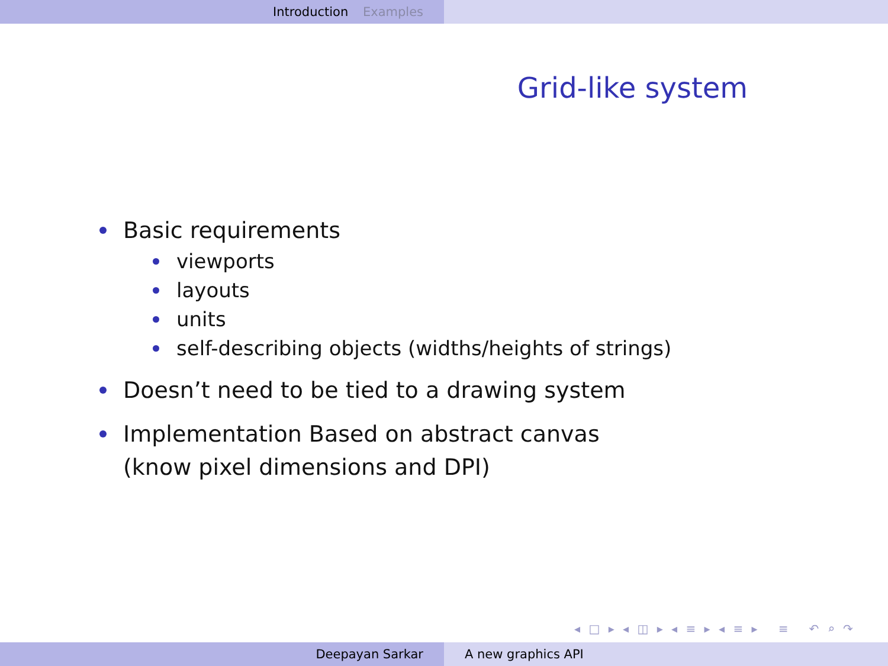Introduction Examples
Grid-like system
Basic requirements
viewports
layouts
units
self-describing objects (widths/heights of strings)
Doesn’t need to be tied to a drawing system
Implementation Based on abstract canvas
(know pixel dimensions and DPI)
◂ □ ▸ ◂ ◫ ▸ ◂ ≡ ▸ ◂ ≡ ▸ ≡ ↶ ⌕ ↷
Deepayan Sarkar A new graphics API